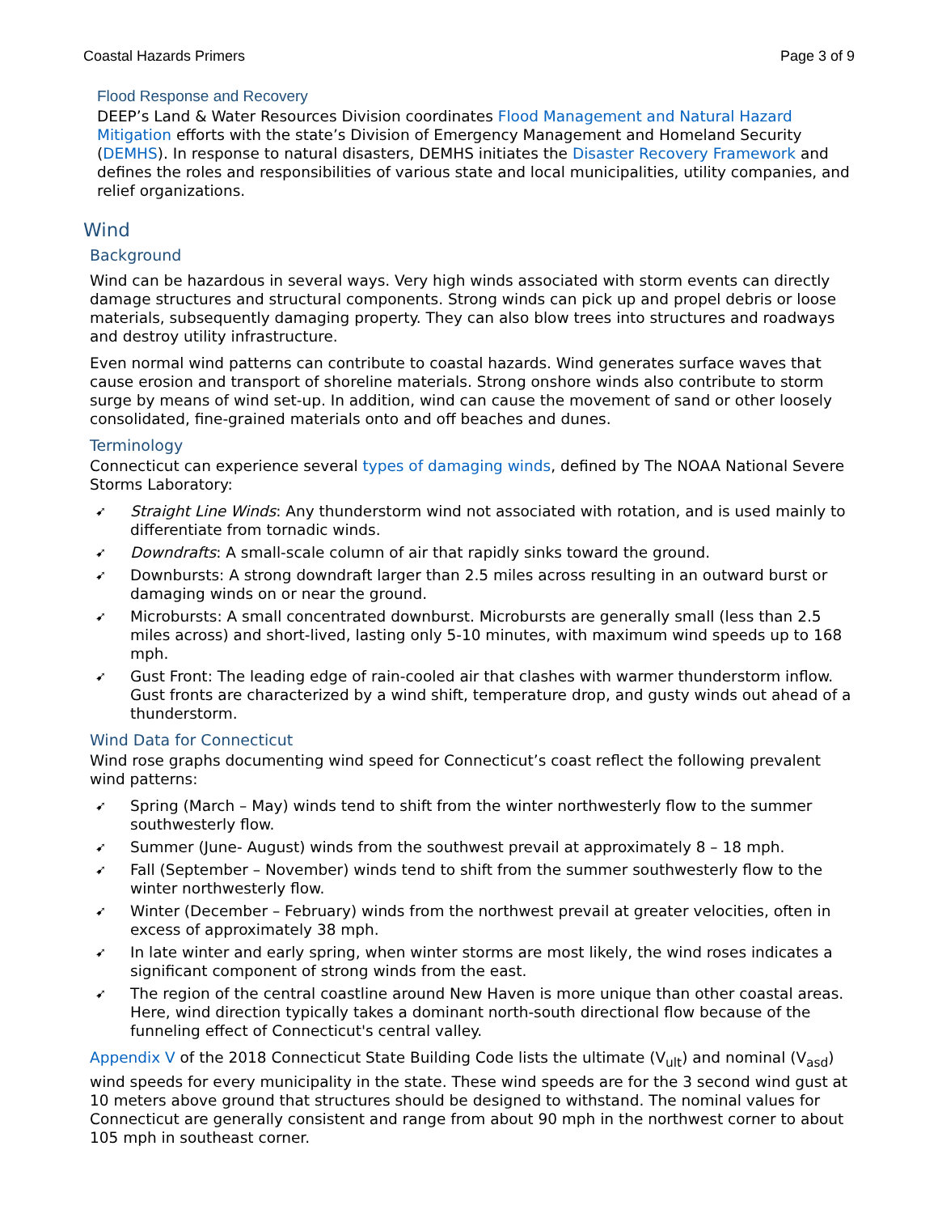Coastal Hazards Primers Page 3 of 9
Flood Response and Recovery
DEEP’s Land & Water Resources Division coordinates Flood Management and Natural Hazard Mitigation efforts with the state’s Division of Emergency Management and Homeland Security (DEMHS). In response to natural disasters, DEMHS initiates the Disaster Recovery Framework and defines the roles and responsibilities of various state and local municipalities, utility companies, and relief organizations.
Wind
Background
Wind can be hazardous in several ways. Very high winds associated with storm events can directly damage structures and structural components. Strong winds can pick up and propel debris or loose materials, subsequently damaging property. They can also blow trees into structures and roadways and destroy utility infrastructure.
Even normal wind patterns can contribute to coastal hazards. Wind generates surface waves that cause erosion and transport of shoreline materials. Strong onshore winds also contribute to storm surge by means of wind set-up. In addition, wind can cause the movement of sand or other loosely consolidated, fine-grained materials onto and off beaches and dunes.
Terminology
Connecticut can experience several types of damaging winds, defined by The NOAA National Severe Storms Laboratory:
➹ Straight Line Winds: Any thunderstorm wind not associated with rotation, and is used mainly to differentiate from tornadic winds.
➹ Downdrafts: A small-scale column of air that rapidly sinks toward the ground.
➹ Downbursts: A strong downdraft larger than 2.5 miles across resulting in an outward burst or damaging winds on or near the ground.
➹ Microbursts: A small concentrated downburst. Microbursts are generally small (less than 2.5 miles across) and short-lived, lasting only 5-10 minutes, with maximum wind speeds up to 168 mph.
➹ Gust Front: The leading edge of rain-cooled air that clashes with warmer thunderstorm inflow. Gust fronts are characterized by a wind shift, temperature drop, and gusty winds out ahead of a thunderstorm.
Wind Data for Connecticut
Wind rose graphs documenting wind speed for Connecticut’s coast reflect the following prevalent wind patterns:
➹ Spring (March – May) winds tend to shift from the winter northwesterly flow to the summer southwesterly flow.
➹ Summer (June- August) winds from the southwest prevail at approximately 8 – 18 mph.
➹ Fall (September – November) winds tend to shift from the summer southwesterly flow to the winter northwesterly flow.
➹ Winter (December – February) winds from the northwest prevail at greater velocities, often in excess of approximately 38 mph.
➹ In late winter and early spring, when winter storms are most likely, the wind roses indicates a significant component of strong winds from the east.
➹ The region of the central coastline around New Haven is more unique than other coastal areas. Here, wind direction typically takes a dominant north-south directional flow because of the funneling effect of Connecticut's central valley.
Appendix V of the 2018 Connecticut State Building Code lists the ultimate (V<sub>ult</sub>) and nominal (V<sub>asd</sub>) wind speeds for every municipality in the state. These wind speeds are for the 3 second wind gust at 10 meters above ground that structures should be designed to withstand. The nominal values for Connecticut are generally consistent and range from about 90 mph in the northwest corner to about 105 mph in southeast corner.